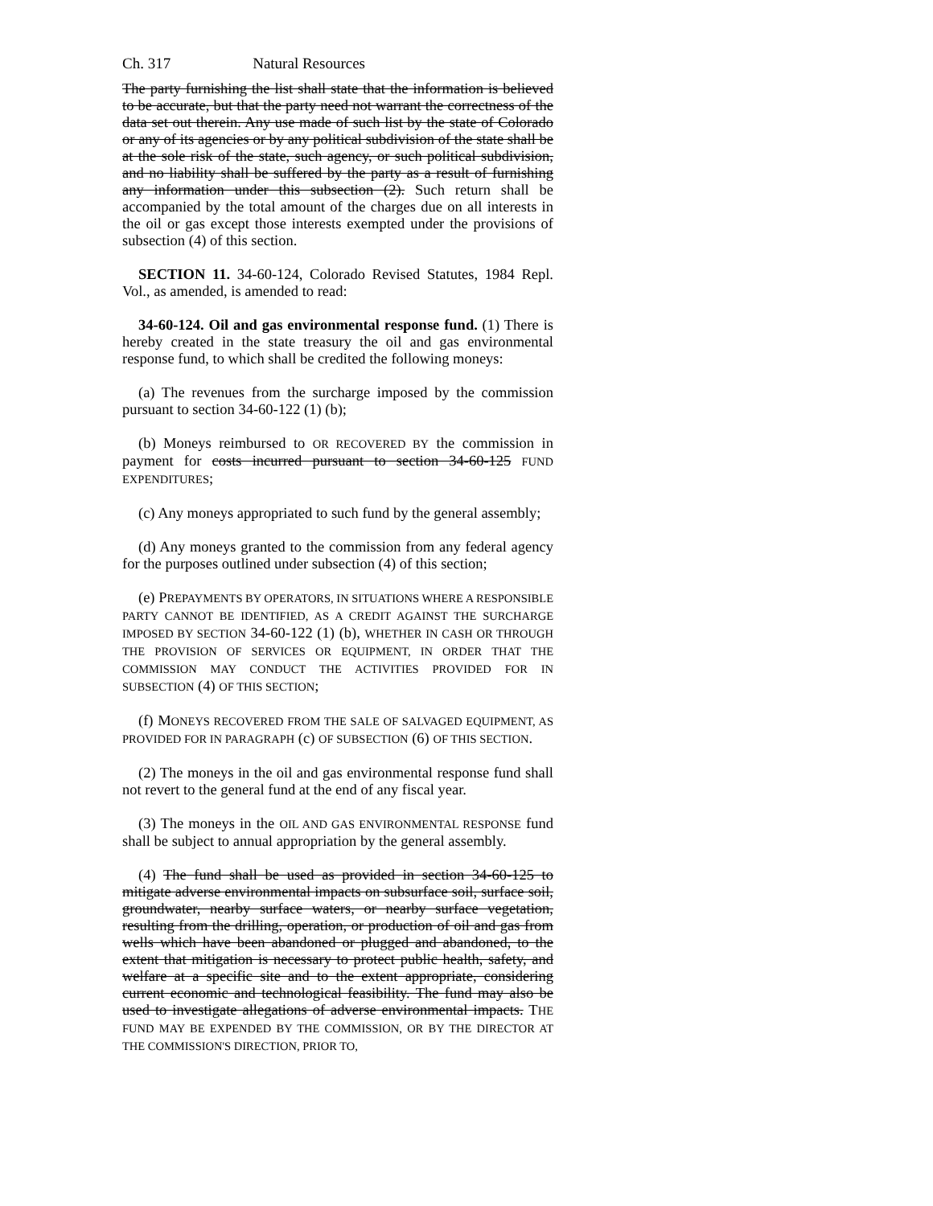Ch. 317 Natural Resources
The party furnishing the list shall state that the information is believed to be accurate, but that the party need not warrant the correctness of the data set out therein. Any use made of such list by the state of Colorado or any of its agencies or by any political subdivision of the state shall be at the sole risk of the state, such agency, or such political subdivision, and no liability shall be suffered by the party as a result of furnishing any information under this subsection (2). Such return shall be accompanied by the total amount of the charges due on all interests in the oil or gas except those interests exempted under the provisions of subsection (4) of this section.
SECTION 11. 34-60-124, Colorado Revised Statutes, 1984 Repl. Vol., as amended, is amended to read:
34-60-124. Oil and gas environmental response fund. (1) There is hereby created in the state treasury the oil and gas environmental response fund, to which shall be credited the following moneys:
(a) The revenues from the surcharge imposed by the commission pursuant to section 34-60-122 (1) (b);
(b) Moneys reimbursed to OR RECOVERED BY the commission in payment for costs incurred pursuant to section 34-60-125 FUND EXPENDITURES;
(c) Any moneys appropriated to such fund by the general assembly;
(d) Any moneys granted to the commission from any federal agency for the purposes outlined under subsection (4) of this section;
(e) PREPAYMENTS BY OPERATORS, IN SITUATIONS WHERE A RESPONSIBLE PARTY CANNOT BE IDENTIFIED, AS A CREDIT AGAINST THE SURCHARGE IMPOSED BY SECTION 34-60-122 (1) (b), WHETHER IN CASH OR THROUGH THE PROVISION OF SERVICES OR EQUIPMENT, IN ORDER THAT THE COMMISSION MAY CONDUCT THE ACTIVITIES PROVIDED FOR IN SUBSECTION (4) OF THIS SECTION;
(f) MONEYS RECOVERED FROM THE SALE OF SALVAGED EQUIPMENT, AS PROVIDED FOR IN PARAGRAPH (c) OF SUBSECTION (6) OF THIS SECTION.
(2) The moneys in the oil and gas environmental response fund shall not revert to the general fund at the end of any fiscal year.
(3) The moneys in the OIL AND GAS ENVIRONMENTAL RESPONSE fund shall be subject to annual appropriation by the general assembly.
(4) The fund shall be used as provided in section 34-60-125 to mitigate adverse environmental impacts on subsurface soil, surface soil, groundwater, nearby surface waters, or nearby surface vegetation, resulting from the drilling, operation, or production of oil and gas from wells which have been abandoned or plugged and abandoned, to the extent that mitigation is necessary to protect public health, safety, and welfare at a specific site and to the extent appropriate, considering current economic and technological feasibility. The fund may also be used to investigate allegations of adverse environmental impacts. THE FUND MAY BE EXPENDED BY THE COMMISSION, OR BY THE DIRECTOR AT THE COMMISSION'S DIRECTION, PRIOR TO,